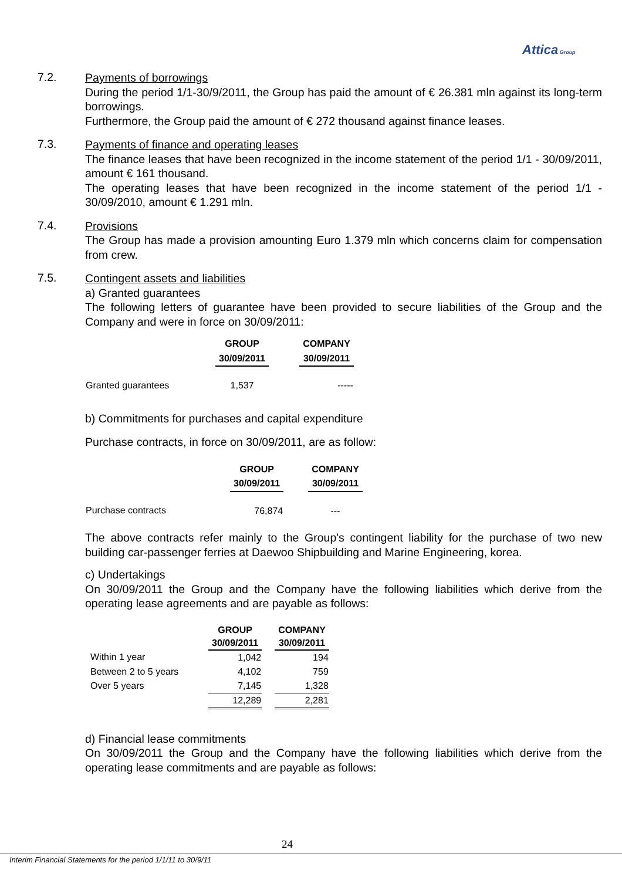Attica Group
7.2.
Payments of borrowings
During the period 1/1-30/9/2011, the Group has paid the amount of € 26.381 mln against its long-term borrowings.
Furthermore, the Group paid the amount of € 272 thousand against finance leases.
7.3.
Payments of finance and operating leases
The finance leases that have been recognized in the income statement of the period 1/1 - 30/09/2011, amount € 161 thousand.
The operating leases that have been recognized in the income statement of the period 1/1 - 30/09/2010, amount € 1.291 mln.
7.4.
Provisions
The Group has made a provision amounting Euro 1.379 mln which concerns claim for compensation from crew.
7.5.
Contingent assets and liabilities
a) Granted guarantees
The following letters of guarantee have been provided to secure liabilities of the Group and the Company and were in force on 30/09/2011:
| | GROUP 30/09/2011 | | COMPANY 30/09/2011 |
| Granted guarantees | 1,537 | | ----- |
b) Commitments for purchases and capital expenditure
Purchase contracts, in force on 30/09/2011, are as follow:
| | GROUP 30/09/2011 | | COMPANY 30/09/2011 |
| Purchase contracts | 76,874 | | --- |
The above contracts refer mainly to the Group's contingent liability for the purchase of two new building car-passenger ferries at Daewoo Shipbuilding and Marine Engineering, korea.
c) Undertakings
On 30/09/2011 the Group and the Company have the following liabilities which derive from the operating lease agreements and are payable as follows:
| | GROUP 30/09/2011 | | COMPANY 30/09/2011 |
| Within 1 year | 1,042 | | 194 |
| Between 2 to 5 years | 4,102 | | 759 |
| Over 5 years | 7,145 | | 1,328 |
| | 12,289 | | 2,281 |
d) Financial lease commitments
On 30/09/2011 the Group and the Company have the following liabilities which derive from the operating lease commitments and are payable as follows:
24
Interim Financial Statements for the period 1/1/11 to 30/9/11